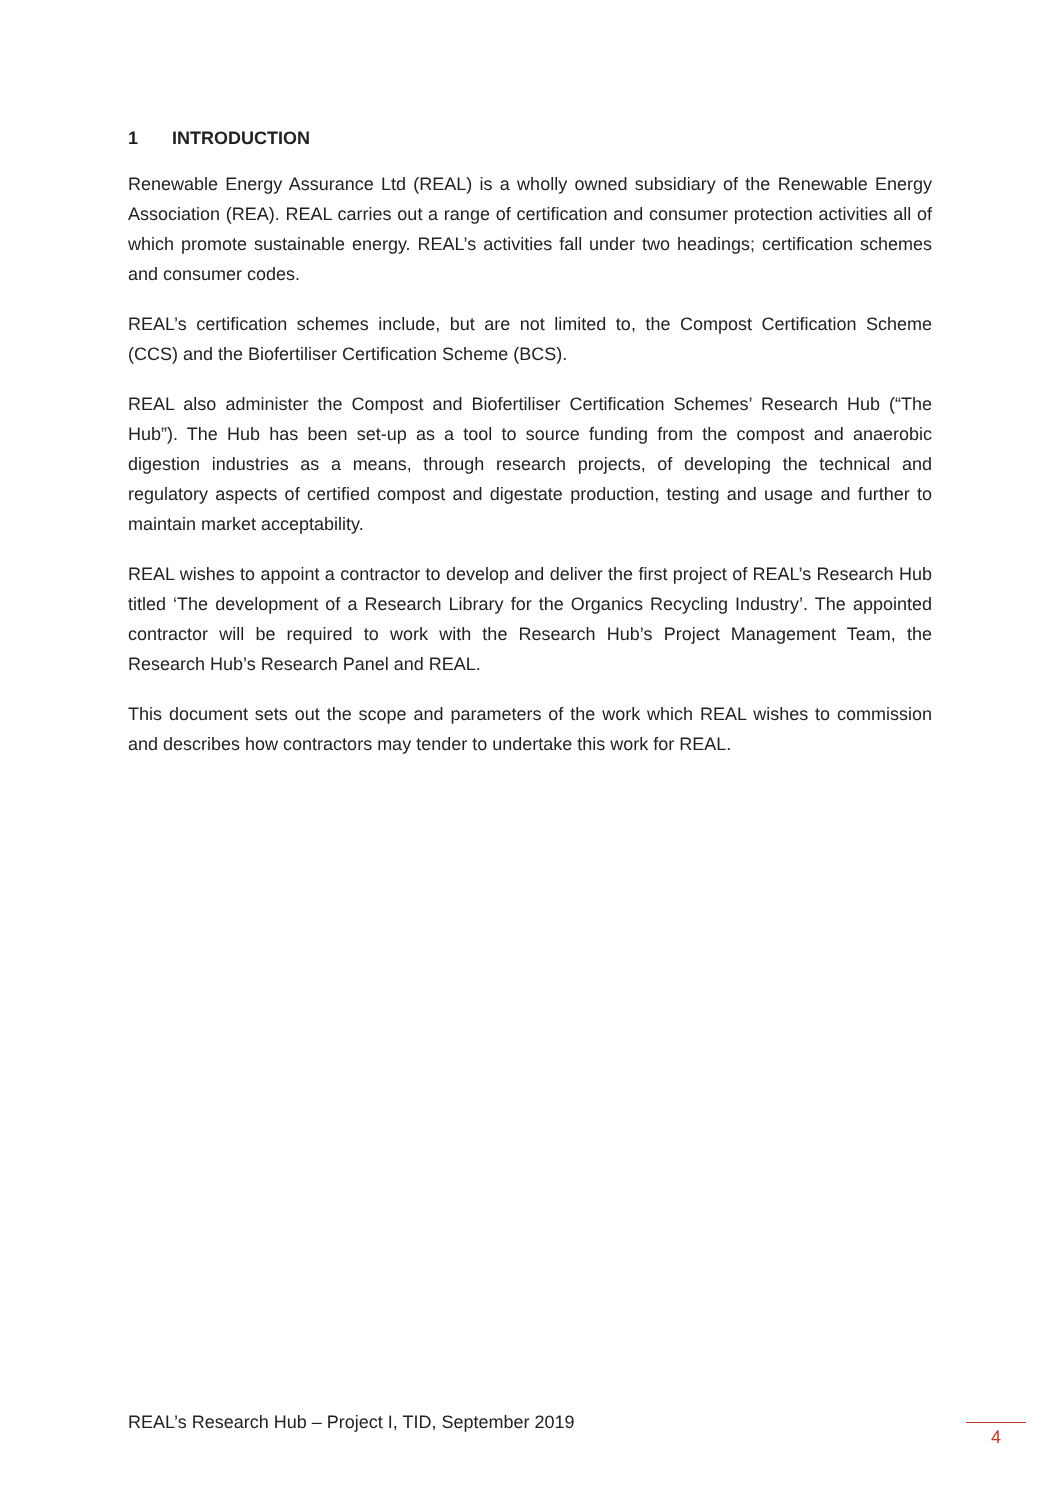1 INTRODUCTION
Renewable Energy Assurance Ltd (REAL) is a wholly owned subsidiary of the Renewable Energy Association (REA). REAL carries out a range of certification and consumer protection activities all of which promote sustainable energy. REAL’s activities fall under two headings; certification schemes and consumer codes.
REAL’s certification schemes include, but are not limited to, the Compost Certification Scheme (CCS) and the Biofertiliser Certification Scheme (BCS).
REAL also administer the Compost and Biofertiliser Certification Schemes’ Research Hub (“The Hub”). The Hub has been set-up as a tool to source funding from the compost and anaerobic digestion industries as a means, through research projects, of developing the technical and regulatory aspects of certified compost and digestate production, testing and usage and further to maintain market acceptability.
REAL wishes to appoint a contractor to develop and deliver the first project of REAL’s Research Hub titled ‘The development of a Research Library for the Organics Recycling Industry’. The appointed contractor will be required to work with the Research Hub’s Project Management Team, the Research Hub’s Research Panel and REAL.
This document sets out the scope and parameters of the work which REAL wishes to commission and describes how contractors may tender to undertake this work for REAL.
REAL’s Research Hub – Project I, TID, September 2019
4